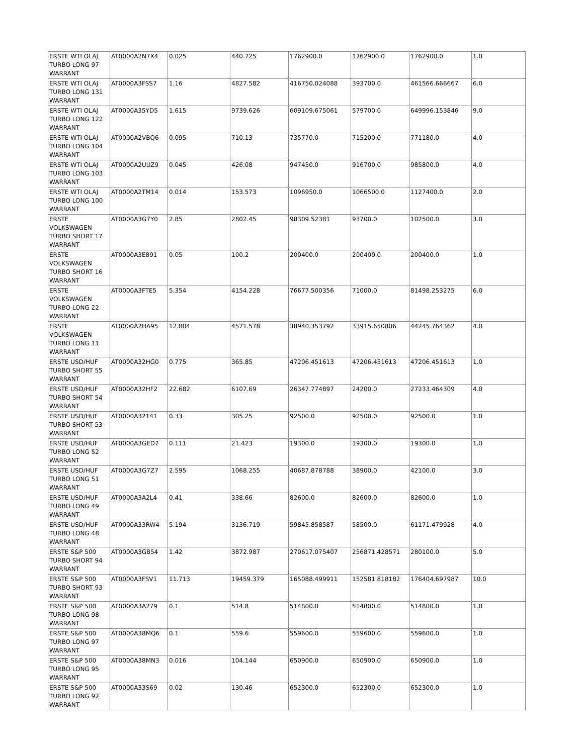| ERSTE WTI OLAJ TURBO LONG 97 WARRANT | AT0000A2N7X4 | 0.025 | 440.725 | 1762900.0 | 1762900.0 | 1762900.0 | 1.0 |
| ERSTE WTI OLAJ TURBO LONG 131 WARRANT | AT0000A3FSS7 | 1.16 | 4827.582 | 416750.024088 | 393700.0 | 461566.666667 | 6.0 |
| ERSTE WTI OLAJ TURBO LONG 122 WARRANT | AT0000A35YD5 | 1.615 | 9739.626 | 609109.675061 | 579700.0 | 649996.153846 | 9.0 |
| ERSTE WTI OLAJ TURBO LONG 104 WARRANT | AT0000A2VBQ6 | 0.095 | 710.13 | 735770.0 | 715200.0 | 771180.0 | 4.0 |
| ERSTE WTI OLAJ TURBO LONG 103 WARRANT | AT0000A2UUZ9 | 0.045 | 426.08 | 947450.0 | 916700.0 | 985800.0 | 4.0 |
| ERSTE WTI OLAJ TURBO LONG 100 WARRANT | AT0000A2TM14 | 0.014 | 153.573 | 1096950.0 | 1066500.0 | 1127400.0 | 2.0 |
| ERSTE VOLKSWAGEN TURBO SHORT 17 WARRANT | AT0000A3G7Y0 | 2.85 | 2802.45 | 98309.52381 | 93700.0 | 102500.0 | 3.0 |
| ERSTE VOLKSWAGEN TURBO SHORT 16 WARRANT | AT0000A3E891 | 0.05 | 100.2 | 200400.0 | 200400.0 | 200400.0 | 1.0 |
| ERSTE VOLKSWAGEN TURBO LONG 22 WARRANT | AT0000A3FTE5 | 5.354 | 4154.228 | 76677.500356 | 71000.0 | 81498.253275 | 6.0 |
| ERSTE VOLKSWAGEN TURBO LONG 11 WARRANT | AT0000A2HA95 | 12.804 | 4571.578 | 38940.353792 | 33915.650806 | 44245.764362 | 4.0 |
| ERSTE USD/HUF TURBO SHORT 55 WARRANT | AT0000A32HG0 | 0.775 | 365.85 | 47206.451613 | 47206.451613 | 47206.451613 | 1.0 |
| ERSTE USD/HUF TURBO SHORT 54 WARRANT | AT0000A32HF2 | 22.682 | 6107.69 | 26347.774897 | 24200.0 | 27233.464309 | 4.0 |
| ERSTE USD/HUF TURBO SHORT 53 WARRANT | AT0000A32141 | 0.33 | 305.25 | 92500.0 | 92500.0 | 92500.0 | 1.0 |
| ERSTE USD/HUF TURBO LONG 52 WARRANT | AT0000A3GED7 | 0.111 | 21.423 | 19300.0 | 19300.0 | 19300.0 | 1.0 |
| ERSTE USD/HUF TURBO LONG 51 WARRANT | AT0000A3G7Z7 | 2.595 | 1068.255 | 40687.878788 | 38900.0 | 42100.0 | 3.0 |
| ERSTE USD/HUF TURBO LONG 49 WARRANT | AT0000A3A2L4 | 0.41 | 338.66 | 82600.0 | 82600.0 | 82600.0 | 1.0 |
| ERSTE USD/HUF TURBO LONG 48 WARRANT | AT0000A33RW4 | 5.194 | 3136.719 | 59845.858587 | 58500.0 | 61171.479928 | 4.0 |
| ERSTE S&P 500 TURBO SHORT 94 WARRANT | AT0000A3G854 | 1.42 | 3872.987 | 270617.075407 | 256871.428571 | 280100.0 | 5.0 |
| ERSTE S&P 500 TURBO SHORT 93 WARRANT | AT0000A3FSV1 | 11.713 | 19459.379 | 165088.499911 | 152581.818182 | 176404.697987 | 10.0 |
| ERSTE S&P 500 TURBO LONG 98 WARRANT | AT0000A3A279 | 0.1 | 514.8 | 514800.0 | 514800.0 | 514800.0 | 1.0 |
| ERSTE S&P 500 TURBO LONG 97 WARRANT | AT0000A38MQ6 | 0.1 | 559.6 | 559600.0 | 559600.0 | 559600.0 | 1.0 |
| ERSTE S&P 500 TURBO LONG 95 WARRANT | AT0000A38MN3 | 0.016 | 104.144 | 650900.0 | 650900.0 | 650900.0 | 1.0 |
| ERSTE S&P 500 TURBO LONG 92 WARRANT | AT0000A33S69 | 0.02 | 130.46 | 652300.0 | 652300.0 | 652300.0 | 1.0 |